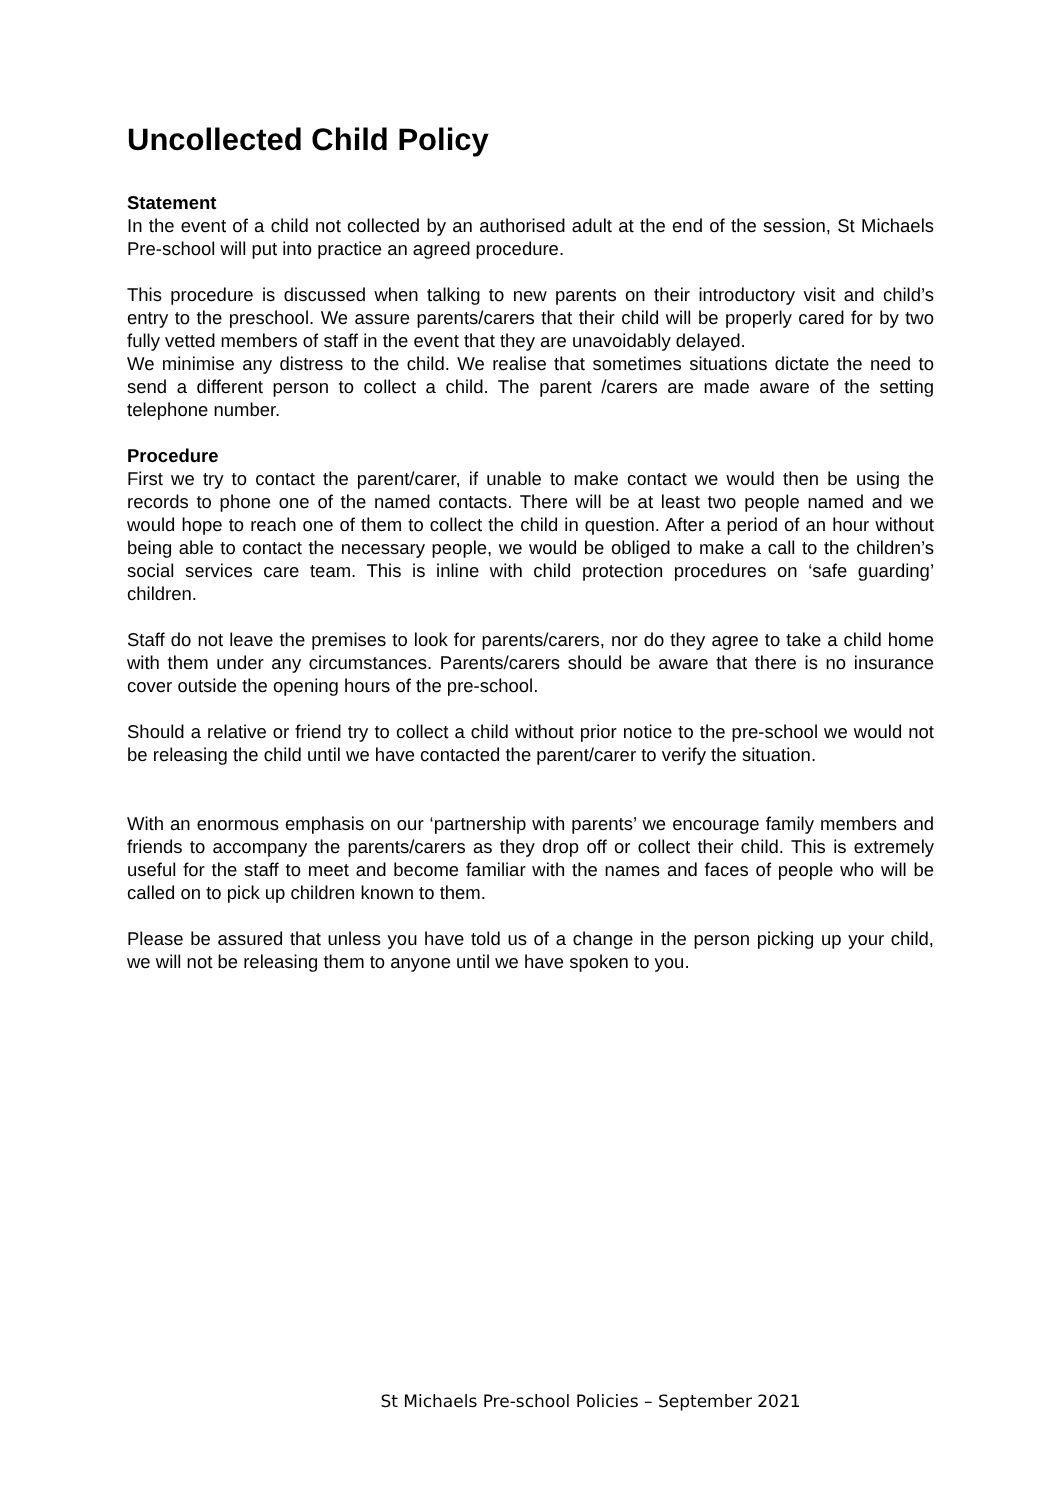Uncollected Child Policy
Statement
In the event of a child not collected by an authorised adult at the end of the session, St Michaels Pre-school will put into practice an agreed procedure.
This procedure is discussed when talking to new parents on their introductory visit and child’s entry to the preschool. We assure parents/carers that their child will be properly cared for by two fully vetted members of staff in the event that they are unavoidably delayed.
We minimise any distress to the child. We realise that sometimes situations dictate the need to send a different person to collect a child. The parent /carers are made aware of the setting telephone number.
Procedure
First we try to contact the parent/carer, if unable to make contact we would then be using the records to phone one of the named contacts. There will be at least two people named and we would hope to reach one of them to collect the child in question. After a period of an hour without being able to contact the necessary people, we would be obliged to make a call to the children’s social services care team. This is inline with child protection procedures on ‘safe guarding’ children.
Staff do not leave the premises to look for parents/carers, nor do they agree to take a child home with them under any circumstances. Parents/carers should be aware that there is no insurance cover outside the opening hours of the pre-school.
Should a relative or friend try to collect a child without prior notice to the pre-school we would not be releasing the child until we have contacted the parent/carer to verify the situation.
With an enormous emphasis on our ‘partnership with parents’ we encourage family members and friends to accompany the parents/carers as they drop off or collect their child. This is extremely useful for the staff to meet and become familiar with the names and faces of people who will be called on to pick up children known to them.
Please be assured that unless you have told us of a change in the person picking up your child, we will not be releasing them to anyone until we have spoken to you.
St Michaels Pre-school Policies – September 2021